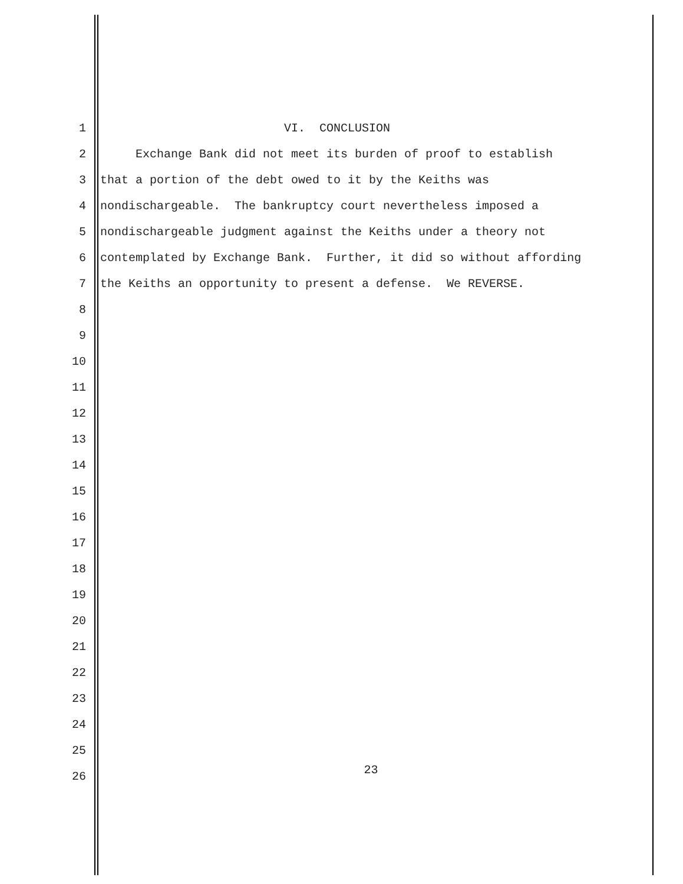1 VI. CONCLUSION
2 Exchange Bank did not meet its burden of proof to establish
3 that a portion of the debt owed to it by the Keiths was
4 nondischargeable. The bankruptcy court nevertheless imposed a
5 nondischargeable judgment against the Keiths under a theory not
6 contemplated by Exchange Bank. Further, it did so without affording
7 the Keiths an opportunity to present a defense. We REVERSE.
8
9
10
11
12
13
14
15
16
17
18
19
20
21
22
23
24
25
26
23